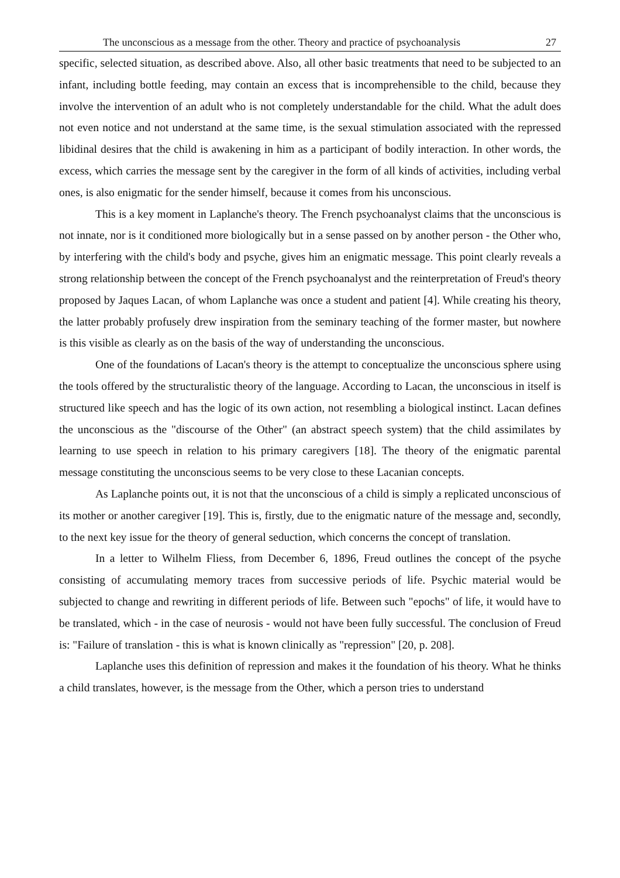The unconscious as a message from the other. Theory and practice of psychoanalysis 27
specific, selected situation, as described above. Also, all other basic treatments that need to be subjected to an infant, including bottle feeding, may contain an excess that is incomprehensible to the child, because they involve the intervention of an adult who is not completely understandable for the child. What the adult does not even notice and not understand at the same time, is the sexual stimulation associated with the repressed libidinal desires that the child is awakening in him as a participant of bodily interaction. In other words, the excess, which carries the message sent by the caregiver in the form of all kinds of activities, including verbal ones, is also enigmatic for the sender himself, because it comes from his unconscious.
This is a key moment in Laplanche's theory. The French psychoanalyst claims that the unconscious is not innate, nor is it conditioned more biologically but in a sense passed on by another person - the Other who, by interfering with the child's body and psyche, gives him an enigmatic message. This point clearly reveals a strong relationship between the concept of the French psychoanalyst and the reinterpretation of Freud's theory proposed by Jaques Lacan, of whom Laplanche was once a student and patient [4]. While creating his theory, the latter probably profusely drew inspiration from the seminary teaching of the former master, but nowhere is this visible as clearly as on the basis of the way of understanding the unconscious.
One of the foundations of Lacan's theory is the attempt to conceptualize the unconscious sphere using the tools offered by the structuralistic theory of the language. According to Lacan, the unconscious in itself is structured like speech and has the logic of its own action, not resembling a biological instinct. Lacan defines the unconscious as the "discourse of the Other" (an abstract speech system) that the child assimilates by learning to use speech in relation to his primary caregivers [18]. The theory of the enigmatic parental message constituting the unconscious seems to be very close to these Lacanian concepts.
As Laplanche points out, it is not that the unconscious of a child is simply a replicated unconscious of its mother or another caregiver [19]. This is, firstly, due to the enigmatic nature of the message and, secondly, to the next key issue for the theory of general seduction, which concerns the concept of translation.
In a letter to Wilhelm Fliess, from December 6, 1896, Freud outlines the concept of the psyche consisting of accumulating memory traces from successive periods of life. Psychic material would be subjected to change and rewriting in different periods of life. Between such "epochs" of life, it would have to be translated, which - in the case of neurosis - would not have been fully successful. The conclusion of Freud is: "Failure of translation - this is what is known clinically as "repression" [20, p. 208].
Laplanche uses this definition of repression and makes it the foundation of his theory. What he thinks a child translates, however, is the message from the Other, which a person tries to understand